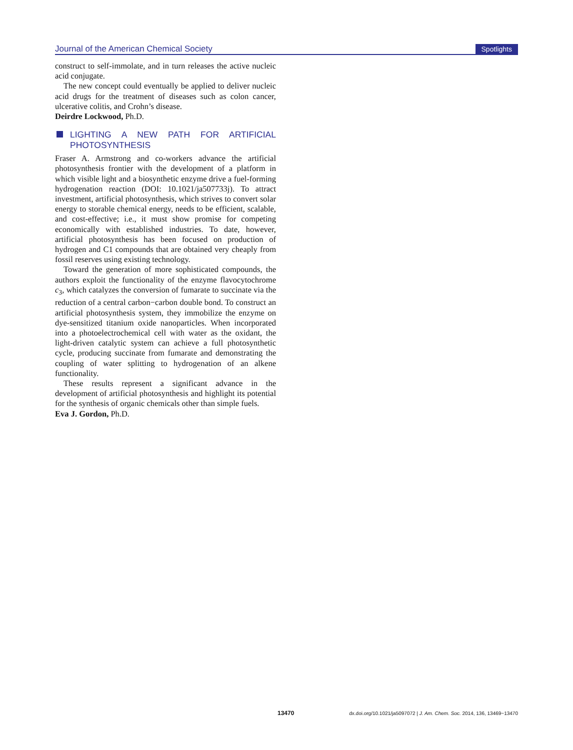Journal of the American Chemical Society Spotlights
construct to self-immolate, and in turn releases the active nucleic acid conjugate.
The new concept could eventually be applied to deliver nucleic acid drugs for the treatment of diseases such as colon cancer, ulcerative colitis, and Crohn’s disease.
Deirdre Lockwood, Ph.D.
LIGHTING A NEW PATH FOR ARTIFICIAL PHOTOSYNTHESIS
Fraser A. Armstrong and co-workers advance the artificial photosynthesis frontier with the development of a platform in which visible light and a biosynthetic enzyme drive a fuel-forming hydrogenation reaction (DOI: 10.1021/ja507733j). To attract investment, artificial photosynthesis, which strives to convert solar energy to storable chemical energy, needs to be efficient, scalable, and cost-effective; i.e., it must show promise for competing economically with established industries. To date, however, artificial photosynthesis has been focused on production of hydrogen and C1 compounds that are obtained very cheaply from fossil reserves using existing technology.
Toward the generation of more sophisticated compounds, the authors exploit the functionality of the enzyme flavocytochrome c<sub>3</sub>, which catalyzes the conversion of fumarate to succinate via the reduction of a central carbon−carbon double bond. To construct an artificial photosynthesis system, they immobilize the enzyme on dye-sensitized titanium oxide nanoparticles. When incorporated into a photoelectrochemical cell with water as the oxidant, the light-driven catalytic system can achieve a full photosynthetic cycle, producing succinate from fumarate and demonstrating the coupling of water splitting to hydrogenation of an alkene functionality.
These results represent a significant advance in the development of artificial photosynthesis and highlight its potential for the synthesis of organic chemicals other than simple fuels.
Eva J. Gordon, Ph.D.
13470 dx.doi.org/10.1021/ja5097072 | J. Am. Chem. Soc. 2014, 136, 13469−13470